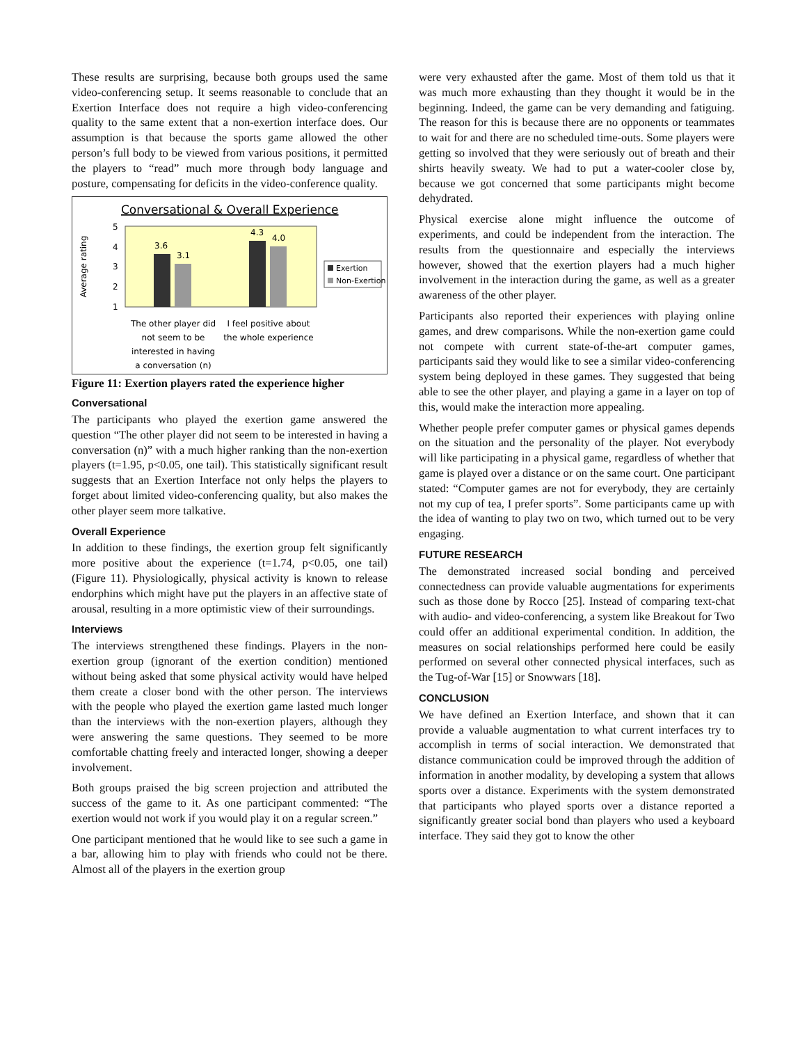These results are surprising, because both groups used the same video-conferencing setup. It seems reasonable to conclude that an Exertion Interface does not require a high video-conferencing quality to the same extent that a non-exertion interface does. Our assumption is that because the sports game allowed the other person’s full body to be viewed from various positions, it permitted the players to “read” much more through body language and posture, compensating for deficits in the video-conference quality.
Conversational & Overall Experience
Average rating
5
4
3
2
1
3.6
3.1
4.3
4.0
Exertion
Non-Exertion
The other player did
not seem to be
interested in having
a conversation (n)
I feel positive about
the whole experience
Figure 11: Exertion players rated the experience higher
Conversational
The participants who played the exertion game answered the question “The other player did not seem to be interested in having a conversation (n)” with a much higher ranking than the non-exertion players (t=1.95, p<0.05, one tail). This statistically significant result suggests that an Exertion Interface not only helps the players to forget about limited video-conferencing quality, but also makes the other player seem more talkative.
Overall Experience
In addition to these findings, the exertion group felt significantly more positive about the experience (t=1.74, p<0.05, one tail) (Figure 11). Physiologically, physical activity is known to release endorphins which might have put the players in an affective state of arousal, resulting in a more optimistic view of their surroundings.
Interviews
The interviews strengthened these findings. Players in the non-exertion group (ignorant of the exertion condition) mentioned without being asked that some physical activity would have helped them create a closer bond with the other person. The interviews with the people who played the exertion game lasted much longer than the interviews with the non-exertion players, although they were answering the same questions. They seemed to be more comfortable chatting freely and interacted longer, showing a deeper involvement.
Both groups praised the big screen projection and attributed the success of the game to it. As one participant commented: “The exertion would not work if you would play it on a regular screen.”
One participant mentioned that he would like to see such a game in a bar, allowing him to play with friends who could not be there. Almost all of the players in the exertion group
were very exhausted after the game. Most of them told us that it was much more exhausting than they thought it would be in the beginning. Indeed, the game can be very demanding and fatiguing. The reason for this is because there are no opponents or teammates to wait for and there are no scheduled time-outs. Some players were getting so involved that they were seriously out of breath and their shirts heavily sweaty. We had to put a water-cooler close by, because we got concerned that some participants might become dehydrated.
Physical exercise alone might influence the outcome of experiments, and could be independent from the interaction. The results from the questionnaire and especially the interviews however, showed that the exertion players had a much higher involvement in the interaction during the game, as well as a greater awareness of the other player.
Participants also reported their experiences with playing online games, and drew comparisons. While the non-exertion game could not compete with current state-of-the-art computer games, participants said they would like to see a similar video-conferencing system being deployed in these games. They suggested that being able to see the other player, and playing a game in a layer on top of this, would make the interaction more appealing.
Whether people prefer computer games or physical games depends on the situation and the personality of the player. Not everybody will like participating in a physical game, regardless of whether that game is played over a distance or on the same court. One participant stated: “Computer games are not for everybody, they are certainly not my cup of tea, I prefer sports”. Some participants came up with the idea of wanting to play two on two, which turned out to be very engaging.
FUTURE RESEARCH
The demonstrated increased social bonding and perceived connectedness can provide valuable augmentations for experiments such as those done by Rocco [25]. Instead of comparing text-chat with audio- and video-conferencing, a system like Breakout for Two could offer an additional experimental condition. In addition, the measures on social relationships performed here could be easily performed on several other connected physical interfaces, such as the Tug-of-War [15] or Snowwars [18].
CONCLUSION
We have defined an Exertion Interface, and shown that it can provide a valuable augmentation to what current interfaces try to accomplish in terms of social interaction. We demonstrated that distance communication could be improved through the addition of information in another modality, by developing a system that allows sports over a distance. Experiments with the system demonstrated that participants who played sports over a distance reported a significantly greater social bond than players who used a keyboard interface. They said they got to know the other